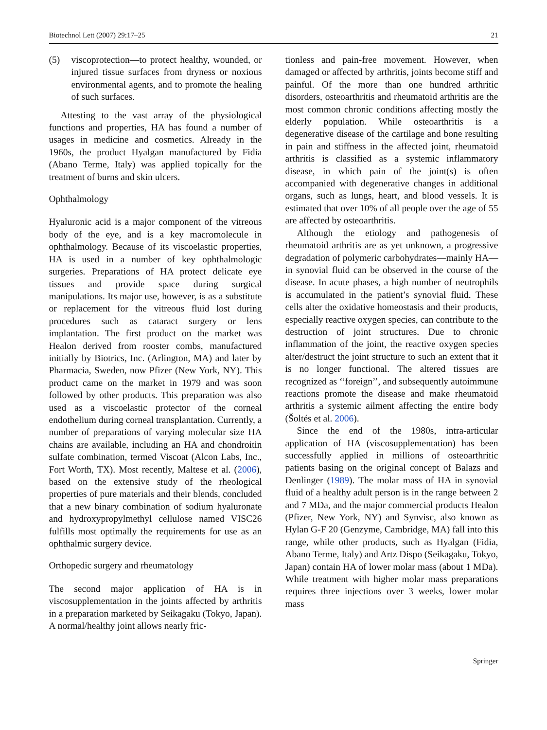Biotechnol Lett (2007) 29:17–25 21
(5) viscoprotection—to protect healthy, wounded, or injured tissue surfaces from dryness or noxious environmental agents, and to promote the healing of such surfaces.
Attesting to the vast array of the physiological functions and properties, HA has found a number of usages in medicine and cosmetics. Already in the 1960s, the product Hyalgan manufactured by Fidia (Abano Terme, Italy) was applied topically for the treatment of burns and skin ulcers.
Ophthalmology
Hyaluronic acid is a major component of the vitreous body of the eye, and is a key macromolecule in ophthalmology. Because of its viscoelastic properties, HA is used in a number of key ophthalmologic surgeries. Preparations of HA protect delicate eye tissues and provide space during surgical manipulations. Its major use, however, is as a substitute or replacement for the vitreous fluid lost during procedures such as cataract surgery or lens implantation. The first product on the market was Healon derived from rooster combs, manufactured initially by Biotrics, Inc. (Arlington, MA) and later by Pharmacia, Sweden, now Pfizer (New York, NY). This product came on the market in 1979 and was soon followed by other products. This preparation was also used as a viscoelastic protector of the corneal endothelium during corneal transplantation. Currently, a number of preparations of varying molecular size HA chains are available, including an HA and chondroitin sulfate combination, termed Viscoat (Alcon Labs, Inc., Fort Worth, TX). Most recently, Maltese et al. (2006), based on the extensive study of the rheological properties of pure materials and their blends, concluded that a new binary combination of sodium hyaluronate and hydroxypropylmethyl cellulose named VISC26 fulfills most optimally the requirements for use as an ophthalmic surgery device.
Orthopedic surgery and rheumatology
The second major application of HA is in viscosupplementation in the joints affected by arthritis in a preparation marketed by Seikagaku (Tokyo, Japan). A normal/healthy joint allows nearly fric-
tionless and pain-free movement. However, when damaged or affected by arthritis, joints become stiff and painful. Of the more than one hundred arthritic disorders, osteoarthritis and rheumatoid arthritis are the most common chronic conditions affecting mostly the elderly population. While osteoarthritis is a degenerative disease of the cartilage and bone resulting in pain and stiffness in the affected joint, rheumatoid arthritis is classified as a systemic inflammatory disease, in which pain of the joint(s) is often accompanied with degenerative changes in additional organs, such as lungs, heart, and blood vessels. It is estimated that over 10% of all people over the age of 55 are affected by osteoarthritis.
Although the etiology and pathogenesis of rheumatoid arthritis are as yet unknown, a progressive degradation of polymeric carbohydrates—mainly HA—in synovial fluid can be observed in the course of the disease. In acute phases, a high number of neutrophils is accumulated in the patient’s synovial fluid. These cells alter the oxidative homeostasis and their products, especially reactive oxygen species, can contribute to the destruction of joint structures. Due to chronic inflammation of the joint, the reactive oxygen species alter/destruct the joint structure to such an extent that it is no longer functional. The altered tissues are recognized as ‘‘foreign’’, and subsequently autoimmune reactions promote the disease and make rheumatoid arthritis a systemic ailment affecting the entire body (Šoltés et al. 2006).
Since the end of the 1980s, intra-articular application of HA (viscosupplementation) has been successfully applied in millions of osteoarthritic patients basing on the original concept of Balazs and Denlinger (1989). The molar mass of HA in synovial fluid of a healthy adult person is in the range between 2 and 7 MDa, and the major commercial products Healon (Pfizer, New York, NY) and Synvisc, also known as Hylan G-F 20 (Genzyme, Cambridge, MA) fall into this range, while other products, such as Hyalgan (Fidia, Abano Terme, Italy) and Artz Dispo (Seikagaku, Tokyo, Japan) contain HA of lower molar mass (about 1 MDa). While treatment with higher molar mass preparations requires three injections over 3 weeks, lower molar mass
Springer